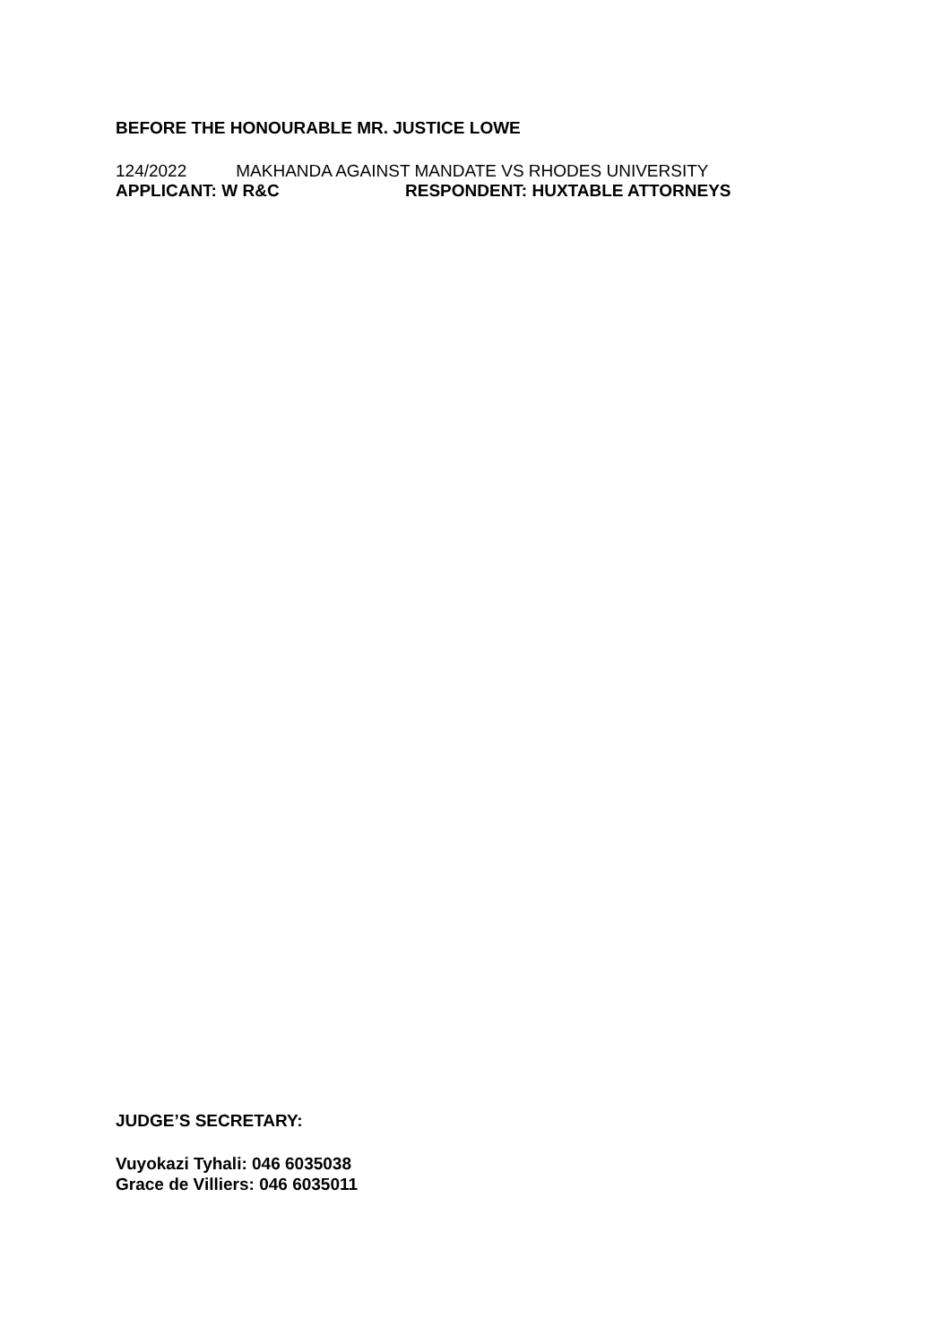BEFORE THE HONOURABLE MR. JUSTICE LOWE
124/2022 MAKHANDA AGAINST MANDATE VS RHODES UNIVERSITY
APPLICANT: W R&C RESPONDENT: HUXTABLE ATTORNEYS
JUDGE’S SECRETARY:
Vuyokazi Tyhali: 046 6035038
Grace de Villiers: 046 6035011